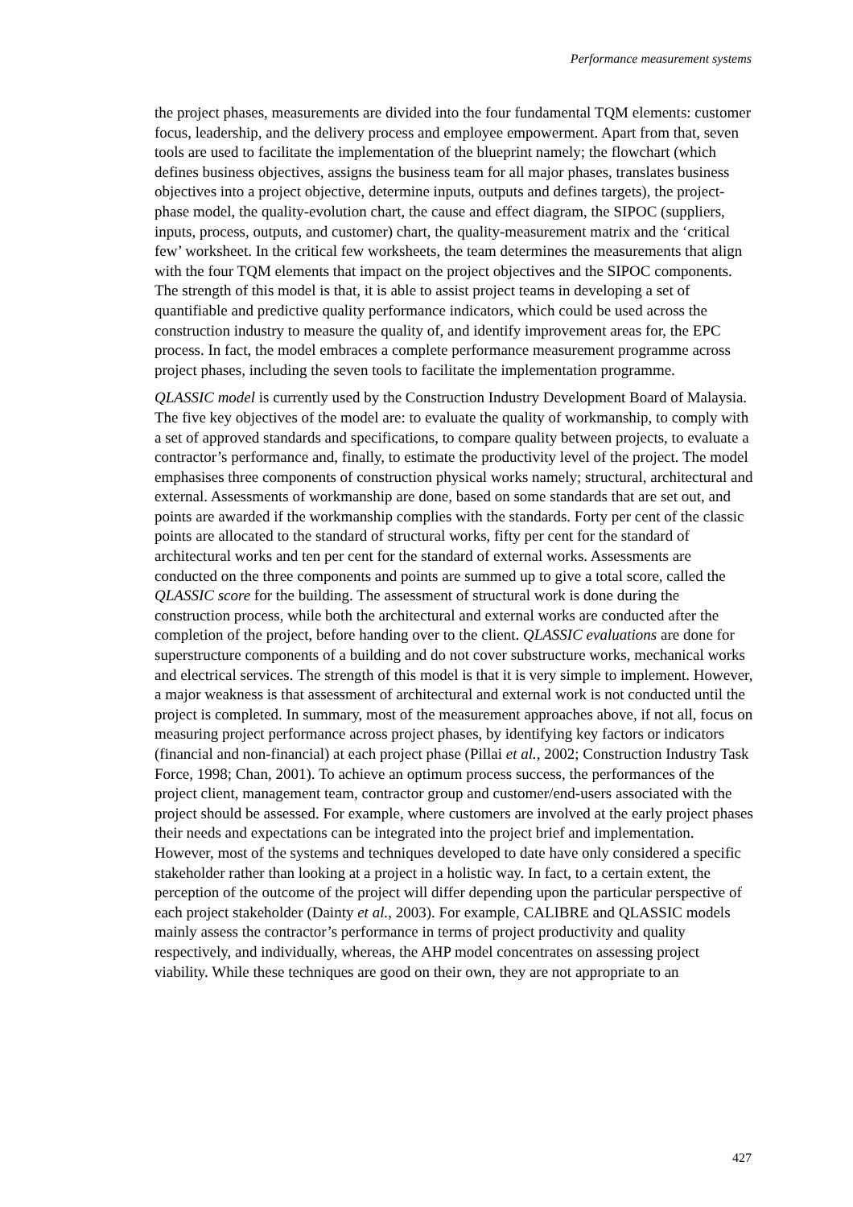Performance measurement systems
the project phases, measurements are divided into the four fundamental TQM elements: customer focus, leadership, and the delivery process and employee empowerment. Apart from that, seven tools are used to facilitate the implementation of the blueprint namely; the flowchart (which defines business objectives, assigns the business team for all major phases, translates business objectives into a project objective, determine inputs, outputs and defines targets), the project-phase model, the quality-evolution chart, the cause and effect diagram, the SIPOC (suppliers, inputs, process, outputs, and customer) chart, the quality-measurement matrix and the ‘critical few’ worksheet. In the critical few worksheets, the team determines the measurements that align with the four TQM elements that impact on the project objectives and the SIPOC components. The strength of this model is that, it is able to assist project teams in developing a set of quantifiable and predictive quality performance indicators, which could be used across the construction industry to measure the quality of, and identify improvement areas for, the EPC process. In fact, the model embraces a complete performance measurement programme across project phases, including the seven tools to facilitate the implementation programme.
QLASSIC model is currently used by the Construction Industry Development Board of Malaysia. The five key objectives of the model are: to evaluate the quality of workmanship, to comply with a set of approved standards and specifications, to compare quality between projects, to evaluate a contractor’s performance and, finally, to estimate the productivity level of the project. The model emphasises three components of construction physical works namely; structural, architectural and external. Assessments of workmanship are done, based on some standards that are set out, and points are awarded if the workmanship complies with the standards. Forty per cent of the classic points are allocated to the standard of structural works, fifty per cent for the standard of architectural works and ten per cent for the standard of external works. Assessments are conducted on the three components and points are summed up to give a total score, called the QLASSIC score for the building. The assessment of structural work is done during the construction process, while both the architectural and external works are conducted after the completion of the project, before handing over to the client. QLASSIC evaluations are done for superstructure components of a building and do not cover substructure works, mechanical works and electrical services. The strength of this model is that it is very simple to implement. However, a major weakness is that assessment of architectural and external work is not conducted until the project is completed. In summary, most of the measurement approaches above, if not all, focus on measuring project performance across project phases, by identifying key factors or indicators (financial and non-financial) at each project phase (Pillai et al., 2002; Construction Industry Task Force, 1998; Chan, 2001). To achieve an optimum process success, the performances of the project client, management team, contractor group and customer/end-users associated with the project should be assessed. For example, where customers are involved at the early project phases their needs and expectations can be integrated into the project brief and implementation. However, most of the systems and techniques developed to date have only considered a specific stakeholder rather than looking at a project in a holistic way. In fact, to a certain extent, the perception of the outcome of the project will differ depending upon the particular perspective of each project stakeholder (Dainty et al., 2003). For example, CALIBRE and QLASSIC models mainly assess the contractor’s performance in terms of project productivity and quality respectively, and individually, whereas, the AHP model concentrates on assessing project viability. While these techniques are good on their own, they are not appropriate to an
427